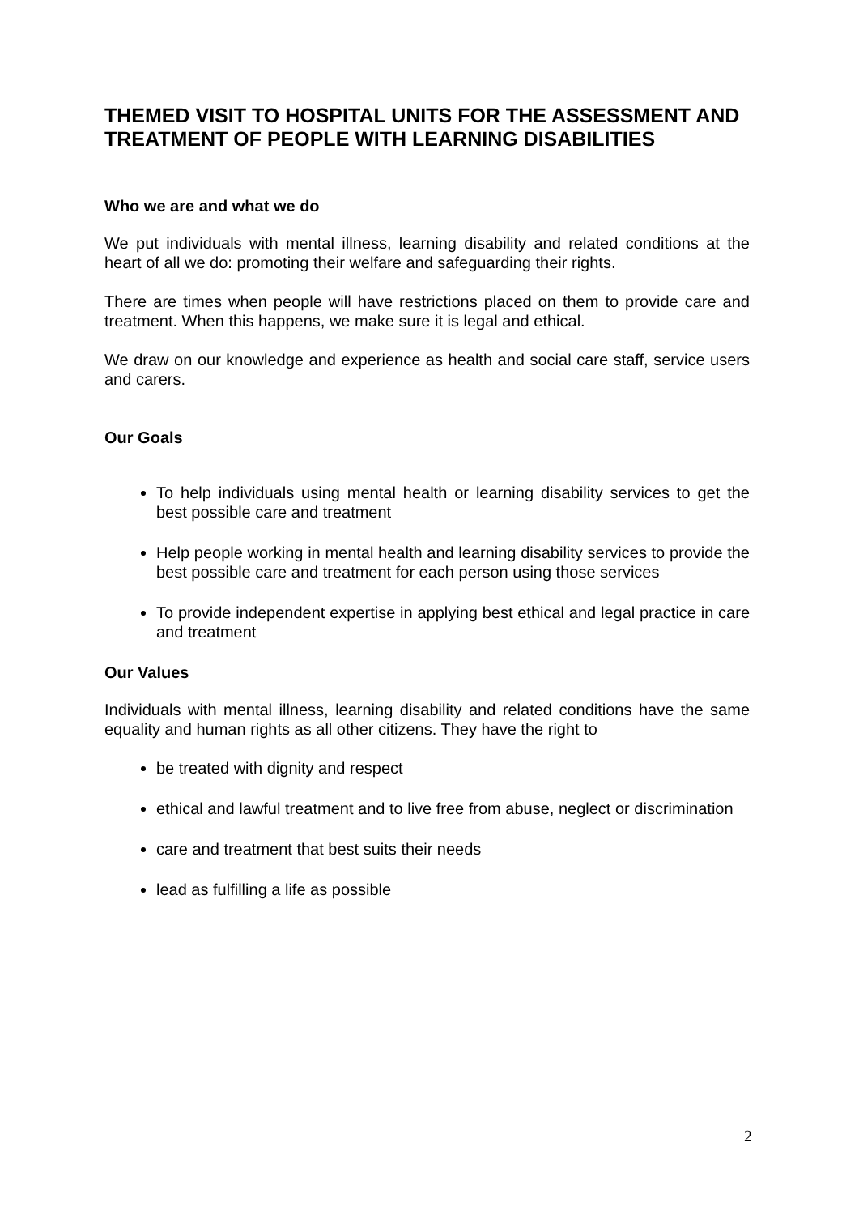THEMED VISIT TO HOSPITAL UNITS FOR THE ASSESSMENT AND TREATMENT OF PEOPLE WITH LEARNING DISABILITIES
Who we are and what we do
We put individuals with mental illness, learning disability and related conditions at the heart of all we do: promoting their welfare and safeguarding their rights.
There are times when people will have restrictions placed on them to provide care and treatment. When this happens, we make sure it is legal and ethical.
We draw on our knowledge and experience as health and social care staff, service users and carers.
Our Goals
To help individuals using mental health or learning disability services to get the best possible care and treatment
Help people working in mental health and learning disability services to provide the best possible care and treatment for each person using those services
To provide independent expertise in applying best ethical and legal practice in care and treatment
Our Values
Individuals with mental illness, learning disability and related conditions have the same equality and human rights as all other citizens. They have the right to
be treated with dignity and respect
ethical and lawful treatment and to live free from abuse, neglect or discrimination
care and treatment that best suits their needs
lead as fulfilling a life as possible
2